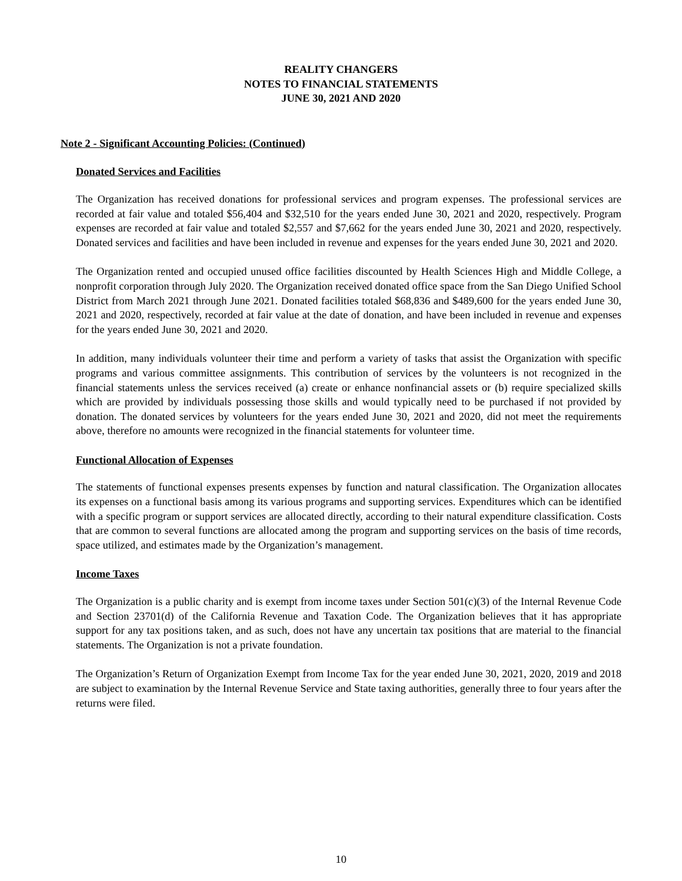REALITY CHANGERS
NOTES TO FINANCIAL STATEMENTS
JUNE 30, 2021 AND 2020
Note 2 - Significant Accounting Policies: (Continued)
Donated Services and Facilities
The Organization has received donations for professional services and program expenses. The professional services are recorded at fair value and totaled $56,404 and $32,510 for the years ended June 30, 2021 and 2020, respectively. Program expenses are recorded at fair value and totaled $2,557 and $7,662 for the years ended June 30, 2021 and 2020, respectively. Donated services and facilities and have been included in revenue and expenses for the years ended June 30, 2021 and 2020.
The Organization rented and occupied unused office facilities discounted by Health Sciences High and Middle College, a nonprofit corporation through July 2020. The Organization received donated office space from the San Diego Unified School District from March 2021 through June 2021. Donated facilities totaled $68,836 and $489,600 for the years ended June 30, 2021 and 2020, respectively, recorded at fair value at the date of donation, and have been included in revenue and expenses for the years ended June 30, 2021 and 2020.
In addition, many individuals volunteer their time and perform a variety of tasks that assist the Organization with specific programs and various committee assignments. This contribution of services by the volunteers is not recognized in the financial statements unless the services received (a) create or enhance nonfinancial assets or (b) require specialized skills which are provided by individuals possessing those skills and would typically need to be purchased if not provided by donation. The donated services by volunteers for the years ended June 30, 2021 and 2020, did not meet the requirements above, therefore no amounts were recognized in the financial statements for volunteer time.
Functional Allocation of Expenses
The statements of functional expenses presents expenses by function and natural classification. The Organization allocates its expenses on a functional basis among its various programs and supporting services. Expenditures which can be identified with a specific program or support services are allocated directly, according to their natural expenditure classification. Costs that are common to several functions are allocated among the program and supporting services on the basis of time records, space utilized, and estimates made by the Organization’s management.
Income Taxes
The Organization is a public charity and is exempt from income taxes under Section 501(c)(3) of the Internal Revenue Code and Section 23701(d) of the California Revenue and Taxation Code. The Organization believes that it has appropriate support for any tax positions taken, and as such, does not have any uncertain tax positions that are material to the financial statements. The Organization is not a private foundation.
The Organization’s Return of Organization Exempt from Income Tax for the year ended June 30, 2021, 2020, 2019 and 2018 are subject to examination by the Internal Revenue Service and State taxing authorities, generally three to four years after the returns were filed.
10